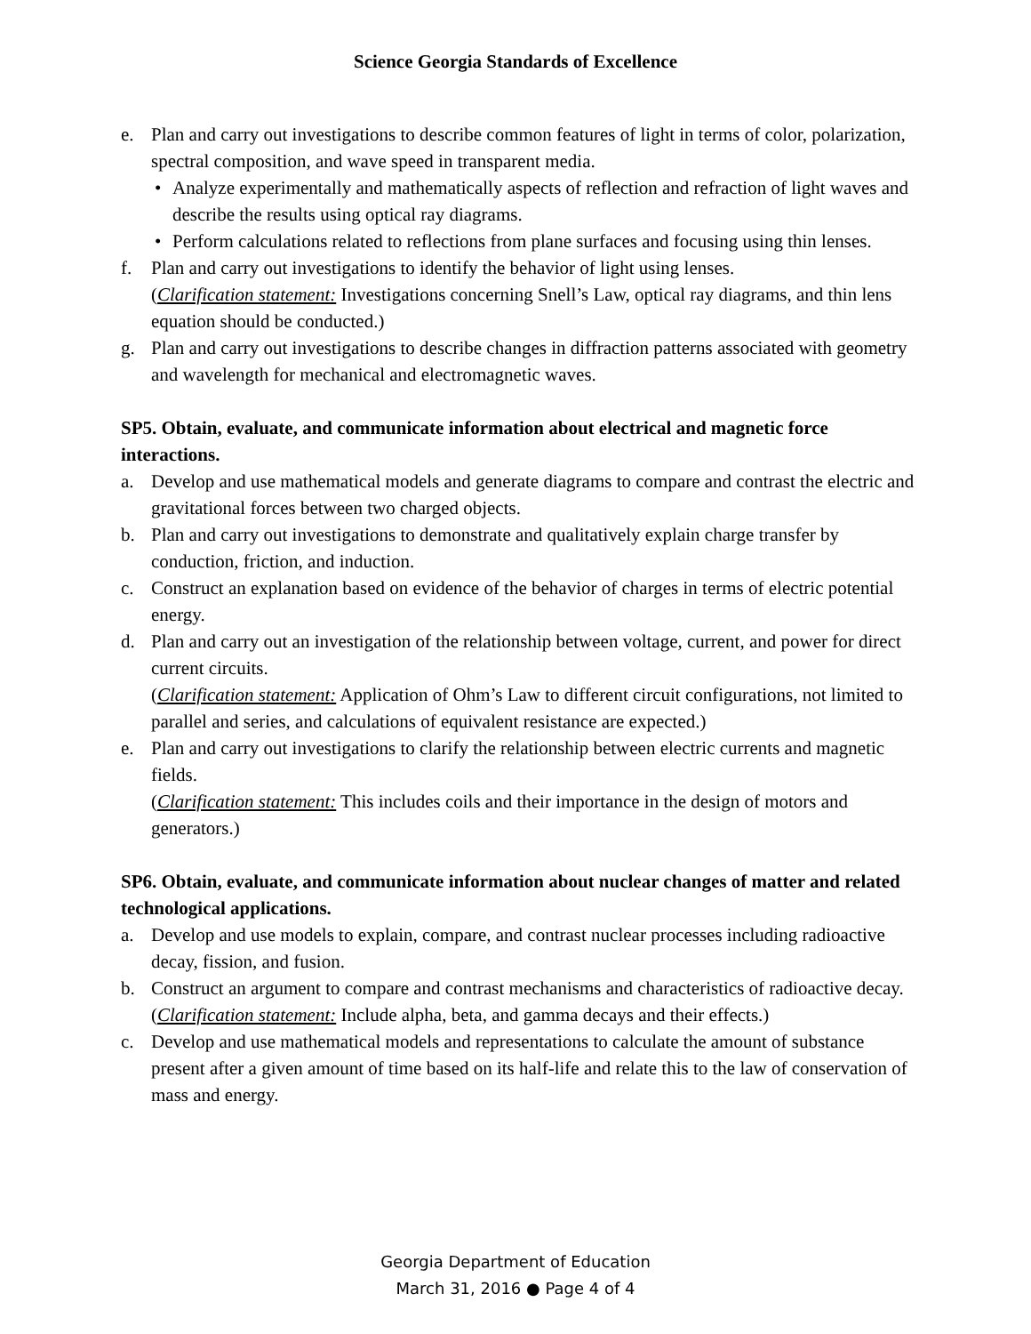Science Georgia Standards of Excellence
e. Plan and carry out investigations to describe common features of light in terms of color, polarization, spectral composition, and wave speed in transparent media.
• Analyze experimentally and mathematically aspects of reflection and refraction of light waves and describe the results using optical ray diagrams.
• Perform calculations related to reflections from plane surfaces and focusing using thin lenses.
f. Plan and carry out investigations to identify the behavior of light using lenses.
(Clarification statement: Investigations concerning Snell’s Law, optical ray diagrams, and thin lens equation should be conducted.)
g. Plan and carry out investigations to describe changes in diffraction patterns associated with geometry and wavelength for mechanical and electromagnetic waves.
SP5. Obtain, evaluate, and communicate information about electrical and magnetic force interactions.
a. Develop and use mathematical models and generate diagrams to compare and contrast the electric and gravitational forces between two charged objects.
b. Plan and carry out investigations to demonstrate and qualitatively explain charge transfer by conduction, friction, and induction.
c. Construct an explanation based on evidence of the behavior of charges in terms of electric potential energy.
d. Plan and carry out an investigation of the relationship between voltage, current, and power for direct current circuits.
(Clarification statement: Application of Ohm’s Law to different circuit configurations, not limited to parallel and series, and calculations of equivalent resistance are expected.)
e. Plan and carry out investigations to clarify the relationship between electric currents and magnetic fields.
(Clarification statement: This includes coils and their importance in the design of motors and generators.)
SP6. Obtain, evaluate, and communicate information about nuclear changes of matter and related technological applications.
a. Develop and use models to explain, compare, and contrast nuclear processes including radioactive decay, fission, and fusion.
b. Construct an argument to compare and contrast mechanisms and characteristics of radioactive decay.
(Clarification statement: Include alpha, beta, and gamma decays and their effects.)
c. Develop and use mathematical models and representations to calculate the amount of substance present after a given amount of time based on its half-life and relate this to the law of conservation of mass and energy.
Georgia Department of Education
March 31, 2016 ● Page 4 of 4